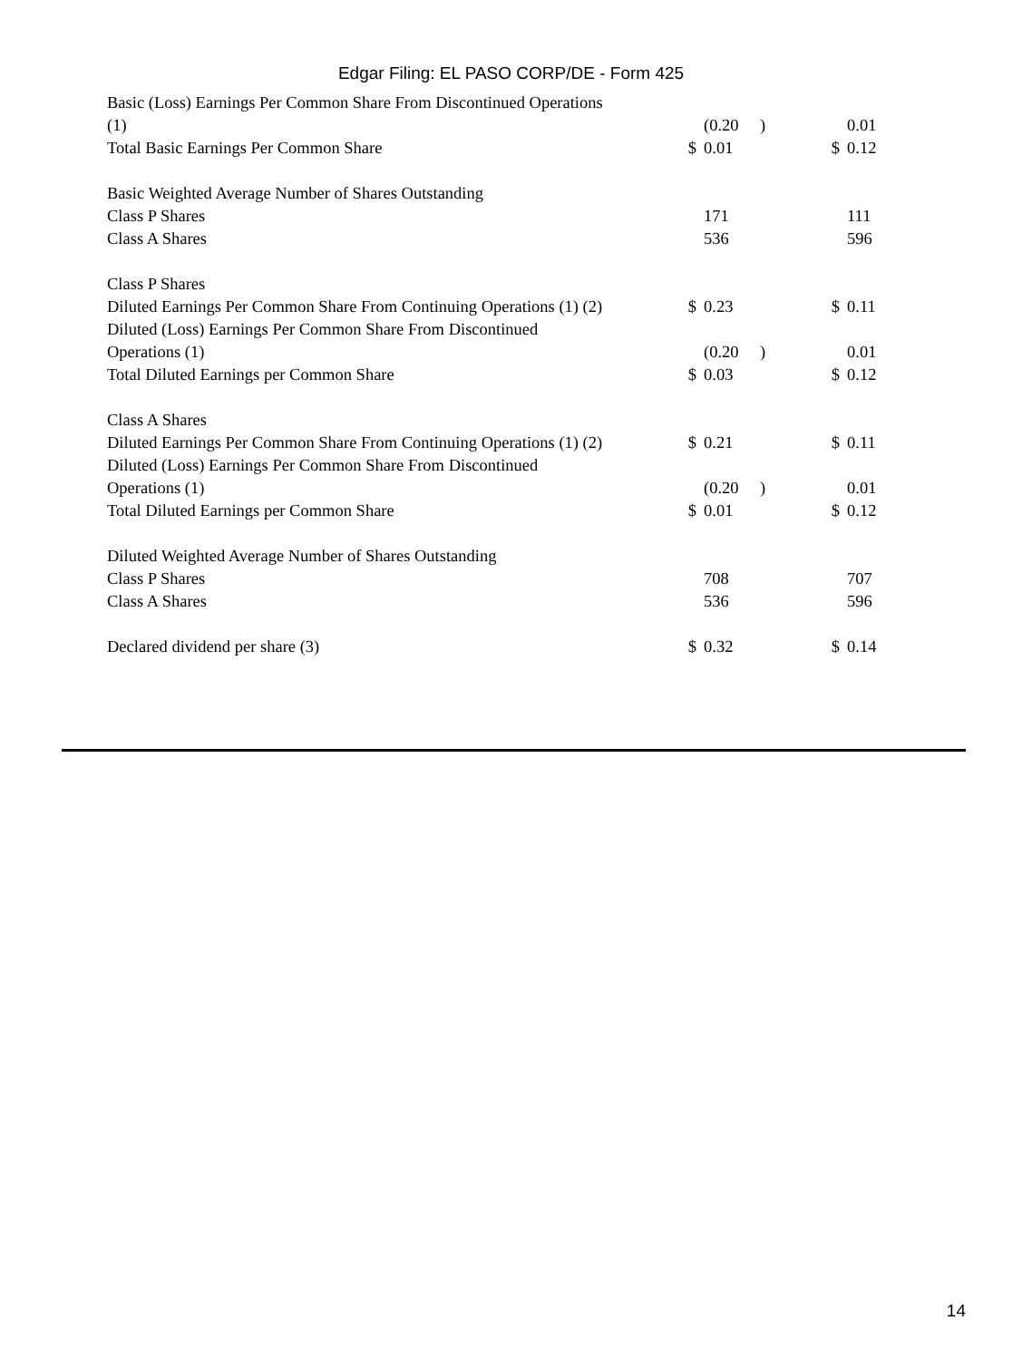Edgar Filing: EL PASO CORP/DE - Form 425
| Basic (Loss) Earnings Per Common Share From Discontinued Operations | | | | | |
| (1) | | (0.20 | ) | | 0.01 |
| Total Basic Earnings Per Common Share | $ | 0.01 | | $ | 0.12 |
| Basic Weighted Average Number of Shares Outstanding | | | | | |
| Class P Shares | | 171 | | | 111 |
| Class A Shares | | 536 | | | 596 |
| Class P Shares | | | | | |
| Diluted Earnings Per Common Share From Continuing Operations (1) (2) | $ | 0.23 | | $ | 0.11 |
| Diluted (Loss) Earnings Per Common Share From Discontinued | | | | | |
| Operations (1) | | (0.20 | ) | | 0.01 |
| Total Diluted Earnings per Common Share | $ | 0.03 | | $ | 0.12 |
| Class A Shares | | | | | |
| Diluted Earnings Per Common Share From Continuing Operations (1) (2) | $ | 0.21 | | $ | 0.11 |
| Diluted (Loss) Earnings Per Common Share From Discontinued | | | | | |
| Operations (1) | | (0.20 | ) | | 0.01 |
| Total Diluted Earnings per Common Share | $ | 0.01 | | $ | 0.12 |
| Diluted Weighted Average Number of Shares Outstanding | | | | | |
| Class P Shares | | 708 | | | 707 |
| Class A Shares | | 536 | | | 596 |
| Declared dividend per share (3) | $ | 0.32 | | $ | 0.14 |
14